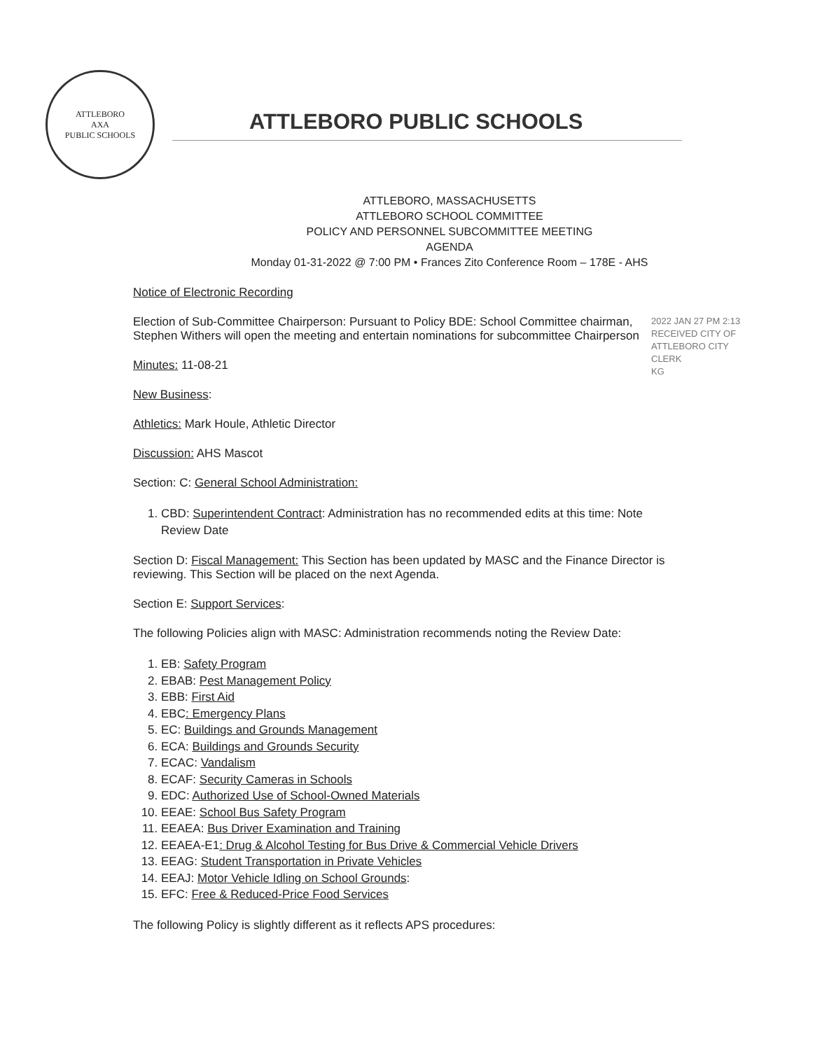ATTLEBORO
AXA
PUBLIC SCHOOLS
ATTLEBORO PUBLIC SCHOOLS
ATTLEBORO, MASSACHUSETTS
ATTLEBORO SCHOOL COMMITTEE
POLICY AND PERSONNEL SUBCOMMITTEE MEETING
AGENDA
Monday 01-31-2022 @ 7:00 PM • Frances Zito Conference Room – 178E - AHS
Notice of Electronic Recording
Election of Sub-Committee Chairperson: Pursuant to Policy BDE: School Committee chairman, Stephen Withers will open the meeting and entertain nominations for subcommittee Chairperson
Minutes: 11-08-21
New Business:
Athletics: Mark Houle, Athletic Director
Discussion: AHS Mascot
Section: C: General School Administration:
1. CBD: Superintendent Contract: Administration has no recommended edits at this time: Note Review Date
Section D: Fiscal Management: This Section has been updated by MASC and the Finance Director is reviewing. This Section will be placed on the next Agenda.
Section E: Support Services:
The following Policies align with MASC: Administration recommends noting the Review Date:
1. EB: Safety Program
2. EBAB: Pest Management Policy
3. EBB: First Aid
4. EBC: Emergency Plans
5. EC: Buildings and Grounds Management
6. ECA: Buildings and Grounds Security
7. ECAC: Vandalism
8. ECAF: Security Cameras in Schools
9. EDC: Authorized Use of School-Owned Materials
10. EEAE: School Bus Safety Program
11. EEAEA: Bus Driver Examination and Training
12. EEAEA-E1: Drug & Alcohol Testing for Bus Drive & Commercial Vehicle Drivers
13. EEAG: Student Transportation in Private Vehicles
14. EEAJ: Motor Vehicle Idling on School Grounds:
15. EFC: Free & Reduced-Price Food Services
The following Policy is slightly different as it reflects APS procedures:
2022 JAN 27 PM 2:13
RECEIVED CITY OF ATTLEBORO CITY CLERK
KG